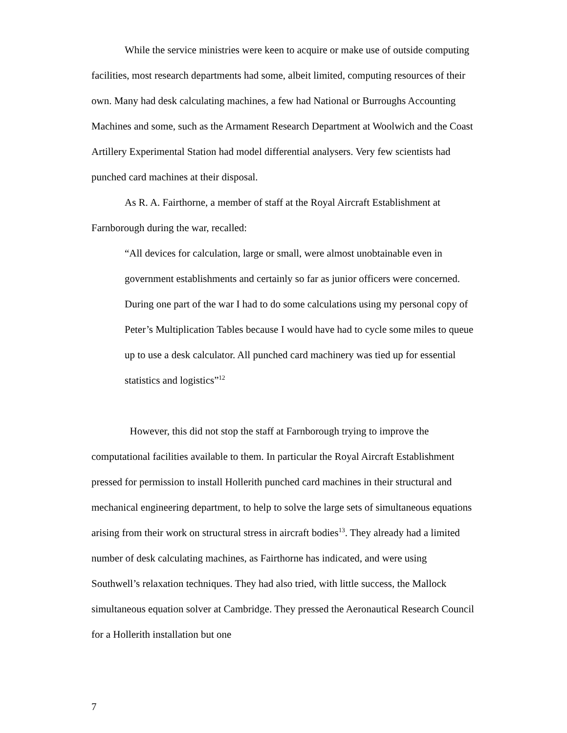While the service ministries were keen to acquire or make use of outside computing facilities, most research departments had some, albeit limited, computing resources of their own. Many had desk calculating machines, a few had National or Burroughs Accounting Machines and some, such as the Armament Research Department at Woolwich and the Coast Artillery Experimental Station had model differential analysers. Very few scientists had punched card machines at their disposal.
As R. A. Fairthorne, a member of staff at the Royal Aircraft Establishment at Farnborough during the war, recalled:
“All devices for calculation, large or small, were almost unobtainable even in government establishments and certainly so far as junior officers were concerned. During one part of the war I had to do some calculations using my personal copy of Peter’s Multiplication Tables because I would have had to cycle some miles to queue up to use a desk calculator. All punched card machinery was tied up for essential statistics and logistics”<sup>12</sup>
However, this did not stop the staff at Farnborough trying to improve the computational facilities available to them. In particular the Royal Aircraft Establishment pressed for permission to install Hollerith punched card machines in their structural and mechanical engineering department, to help to solve the large sets of simultaneous equations arising from their work on structural stress in aircraft bodies<sup>13</sup>. They already had a limited number of desk calculating machines, as Fairthorne has indicated, and were using Southwell’s relaxation techniques. They had also tried, with little success, the Mallock simultaneous equation solver at Cambridge. They pressed the Aeronautical Research Council for a Hollerith installation but one
7